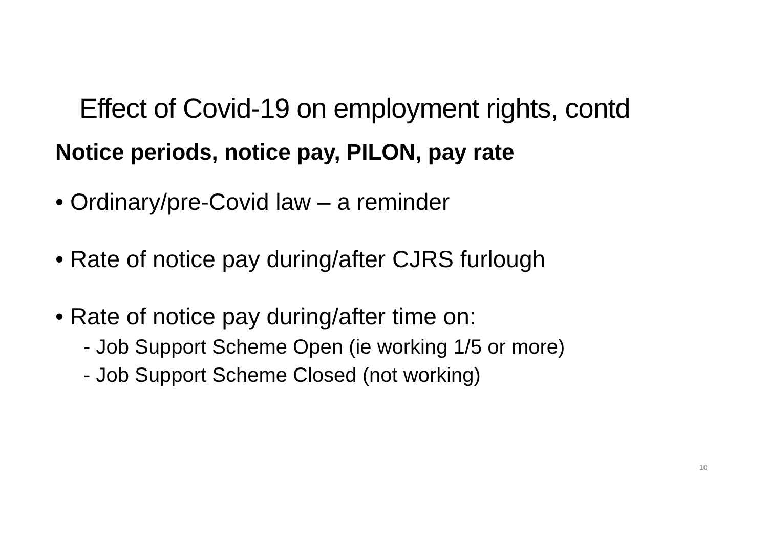Effect of Covid-19 on employment rights, contd
Notice periods, notice pay, PILON, pay rate
• Ordinary/pre-Covid law – a reminder
• Rate of notice pay during/after CJRS furlough
• Rate of notice pay during/after time on:
- Job Support Scheme Open (ie working 1/5 or more)
- Job Support Scheme Closed (not working)
10